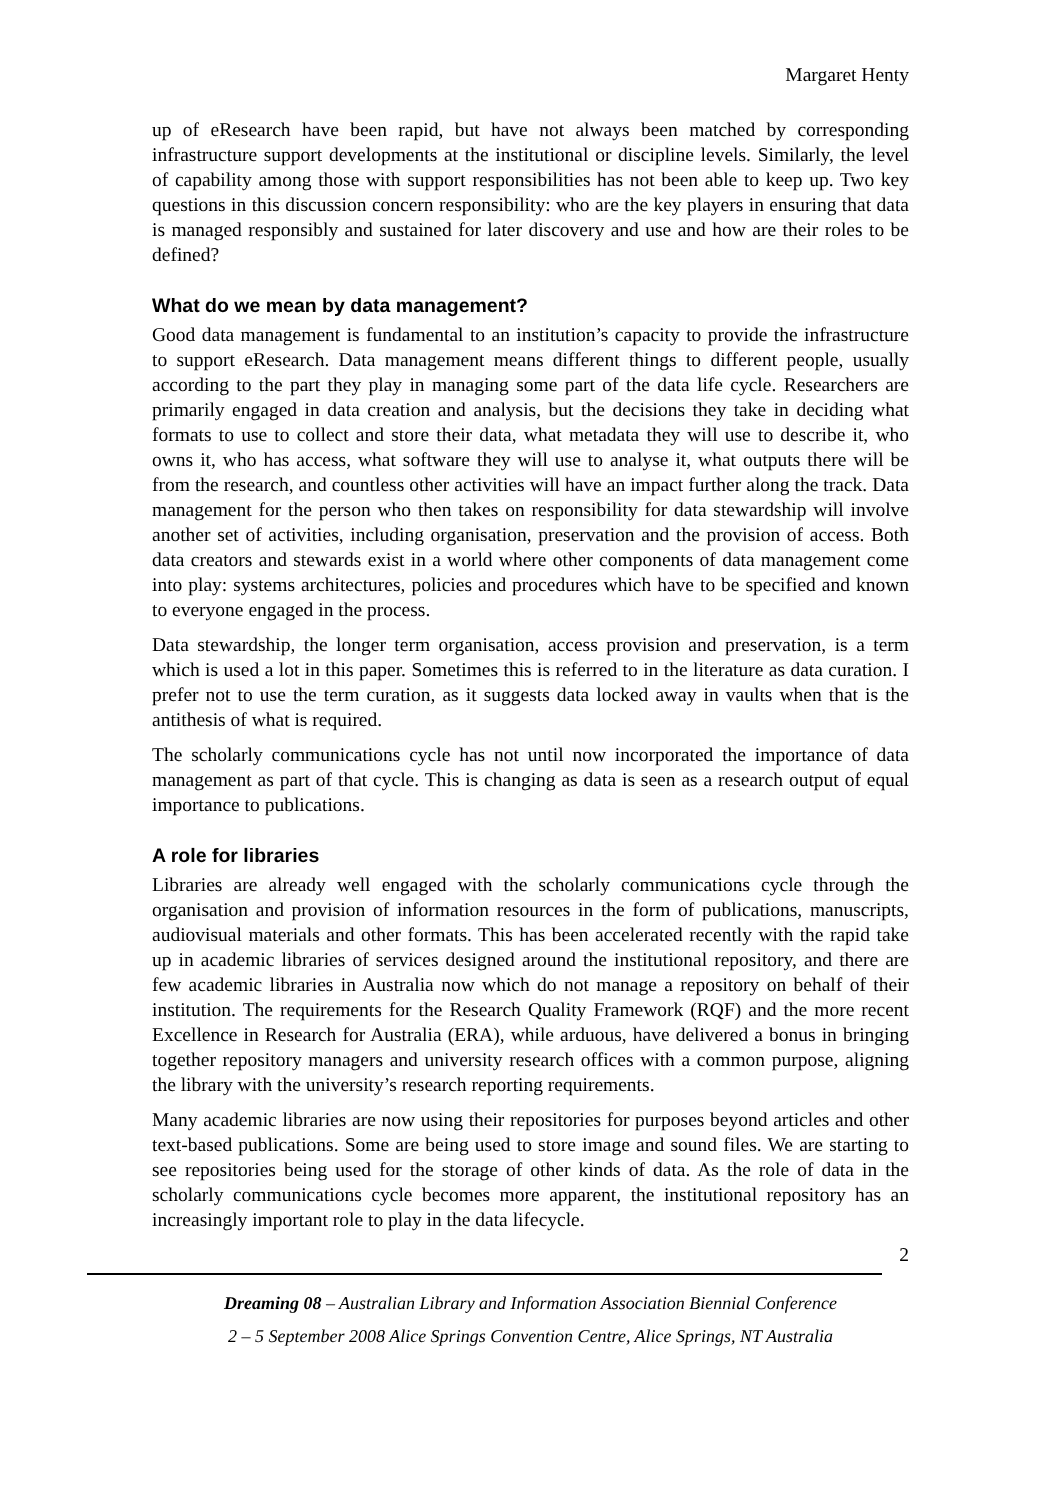Margaret Henty
up of eResearch have been rapid, but have not always been matched by corresponding infrastructure support developments at the institutional or discipline levels. Similarly, the level of capability among those with support responsibilities has not been able to keep up. Two key questions in this discussion concern responsibility: who are the key players in ensuring that data is managed responsibly and sustained for later discovery and use and how are their roles to be defined?
What do we mean by data management?
Good data management is fundamental to an institution’s capacity to provide the infrastructure to support eResearch. Data management means different things to different people, usually according to the part they play in managing some part of the data life cycle. Researchers are primarily engaged in data creation and analysis, but the decisions they take in deciding what formats to use to collect and store their data, what metadata they will use to describe it, who owns it, who has access, what software they will use to analyse it, what outputs there will be from the research, and countless other activities will have an impact further along the track. Data management for the person who then takes on responsibility for data stewardship will involve another set of activities, including organisation, preservation and the provision of access. Both data creators and stewards exist in a world where other components of data management come into play: systems architectures, policies and procedures which have to be specified and known to everyone engaged in the process.
Data stewardship, the longer term organisation, access provision and preservation, is a term which is used a lot in this paper. Sometimes this is referred to in the literature as data curation. I prefer not to use the term curation, as it suggests data locked away in vaults when that is the antithesis of what is required.
The scholarly communications cycle has not until now incorporated the importance of data management as part of that cycle. This is changing as data is seen as a research output of equal importance to publications.
A role for libraries
Libraries are already well engaged with the scholarly communications cycle through the organisation and provision of information resources in the form of publications, manuscripts, audiovisual materials and other formats. This has been accelerated recently with the rapid take up in academic libraries of services designed around the institutional repository, and there are few academic libraries in Australia now which do not manage a repository on behalf of their institution. The requirements for the Research Quality Framework (RQF) and the more recent Excellence in Research for Australia (ERA), while arduous, have delivered a bonus in bringing together repository managers and university research offices with a common purpose, aligning the library with the university’s research reporting requirements.
Many academic libraries are now using their repositories for purposes beyond articles and other text-based publications. Some are being used to store image and sound files. We are starting to see repositories being used for the storage of other kinds of data. As the role of data in the scholarly communications cycle becomes more apparent, the institutional repository has an increasingly important role to play in the data lifecycle.
2
Dreaming 08 – Australian Library and Information Association Biennial Conference
2 – 5 September 2008 Alice Springs Convention Centre, Alice Springs, NT Australia